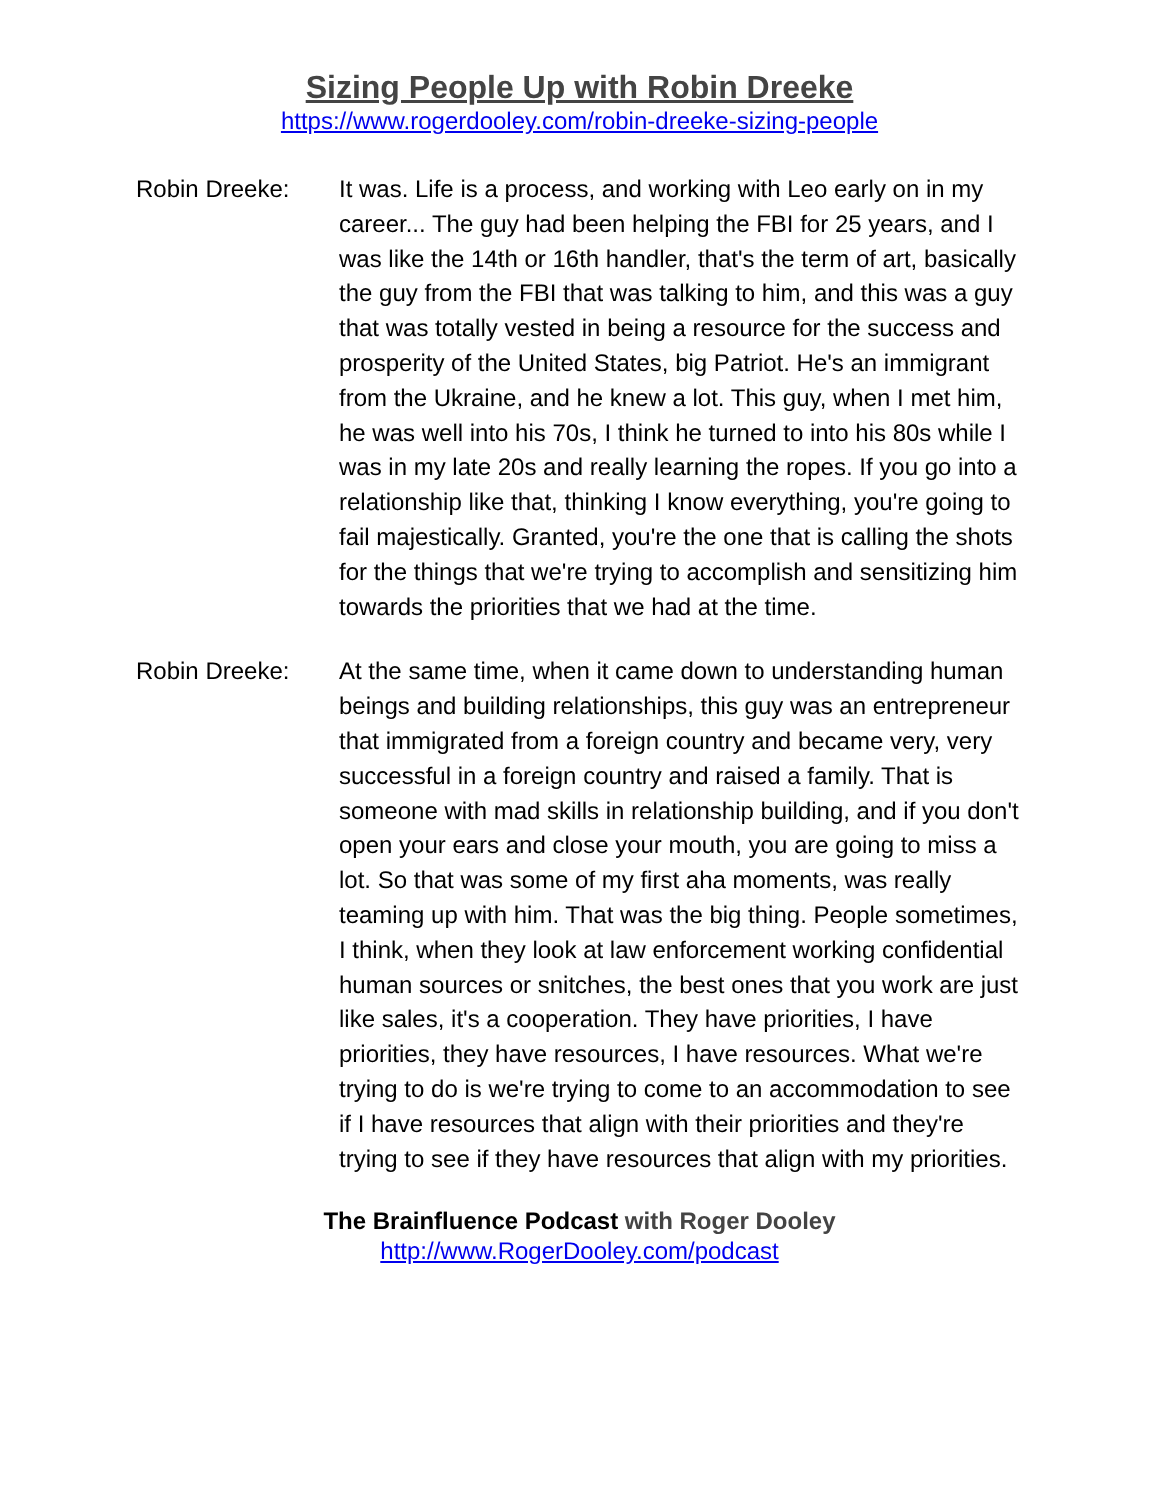Sizing People Up with Robin Dreeke
https://www.rogerdooley.com/robin-dreeke-sizing-people
Robin Dreeke: It was. Life is a process, and working with Leo early on in my career... The guy had been helping the FBI for 25 years, and I was like the 14th or 16th handler, that's the term of art, basically the guy from the FBI that was talking to him, and this was a guy that was totally vested in being a resource for the success and prosperity of the United States, big Patriot. He's an immigrant from the Ukraine, and he knew a lot. This guy, when I met him, he was well into his 70s, I think he turned to into his 80s while I was in my late 20s and really learning the ropes. If you go into a relationship like that, thinking I know everything, you're going to fail majestically. Granted, you're the one that is calling the shots for the things that we're trying to accomplish and sensitizing him towards the priorities that we had at the time.
Robin Dreeke: At the same time, when it came down to understanding human beings and building relationships, this guy was an entrepreneur that immigrated from a foreign country and became very, very successful in a foreign country and raised a family. That is someone with mad skills in relationship building, and if you don't open your ears and close your mouth, you are going to miss a lot. So that was some of my first aha moments, was really teaming up with him. That was the big thing. People sometimes, I think, when they look at law enforcement working confidential human sources or snitches, the best ones that you work are just like sales, it's a cooperation. They have priorities, I have priorities, they have resources, I have resources. What we're trying to do is we're trying to come to an accommodation to see if I have resources that align with their priorities and they're trying to see if they have resources that align with my priorities.
The Brainfluence Podcast with Roger Dooley
http://www.RogerDooley.com/podcast